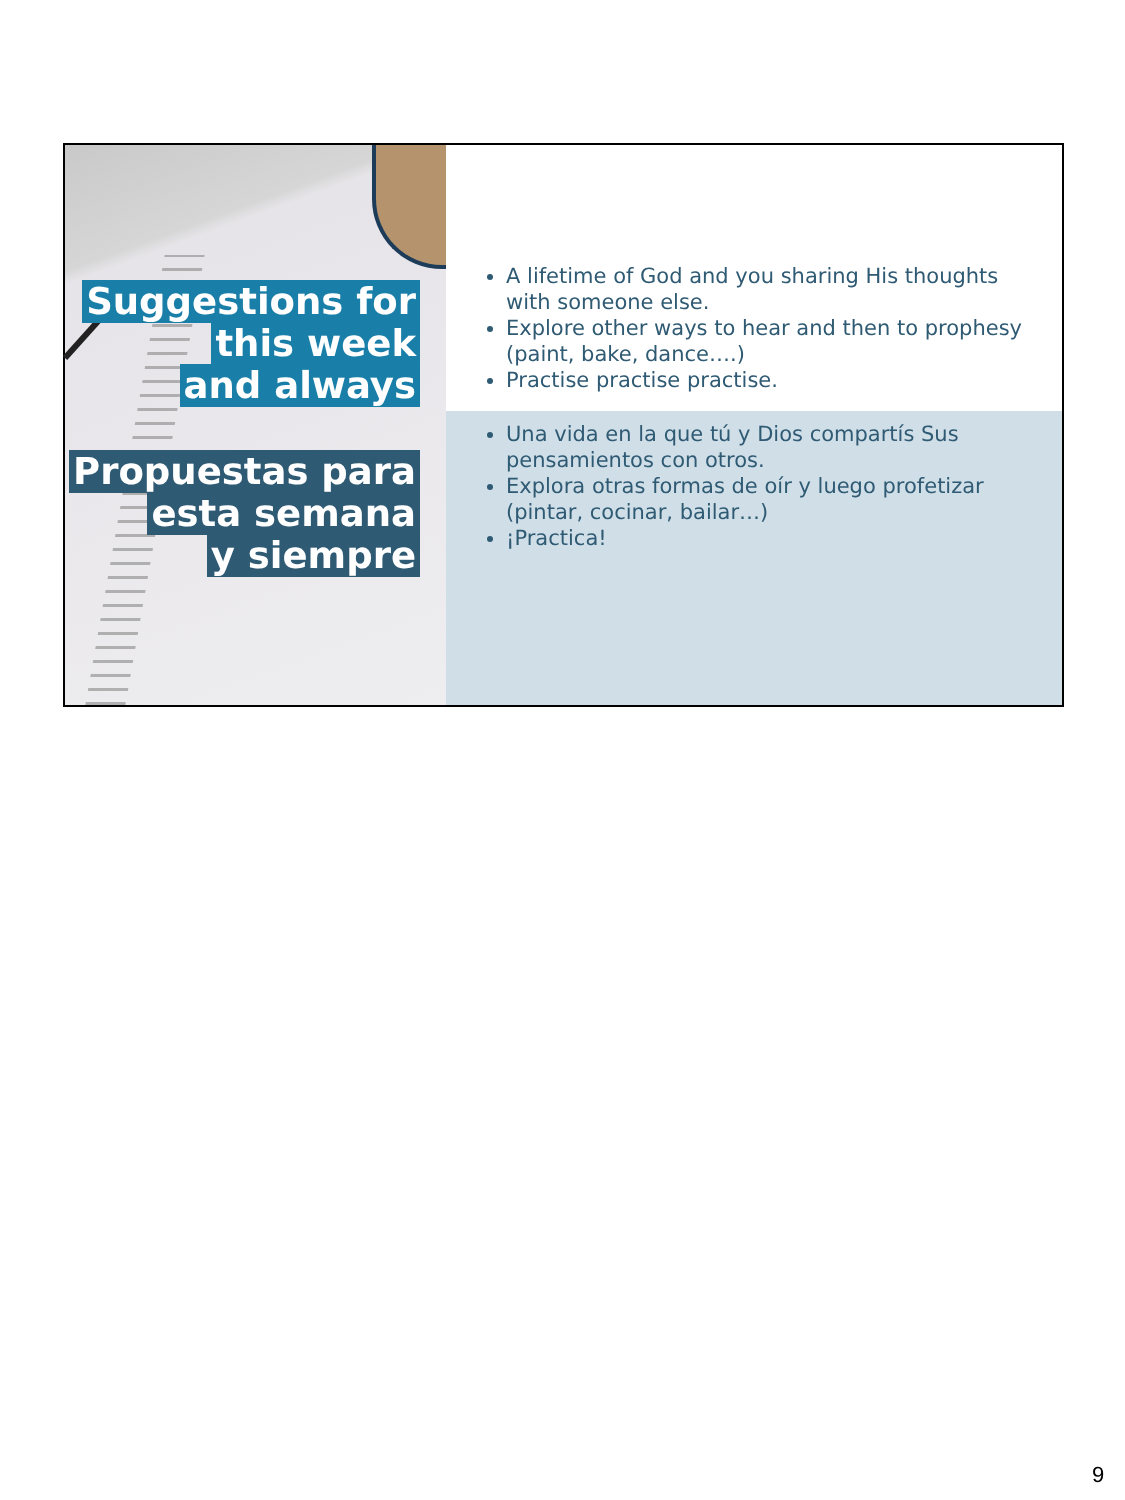Suggestions for
this week
and always
Propuestas para
esta semana
y siempre
A lifetime of God and you sharing His thoughts with someone else.
Explore other ways to hear and then to prophesy (paint, bake, dance….)
Practise practise practise.
Una vida en la que tú y Dios compartís Sus pensamientos con otros.
Explora otras formas de oír y luego profetizar (pintar, cocinar, bailar…)
¡Practica!
9